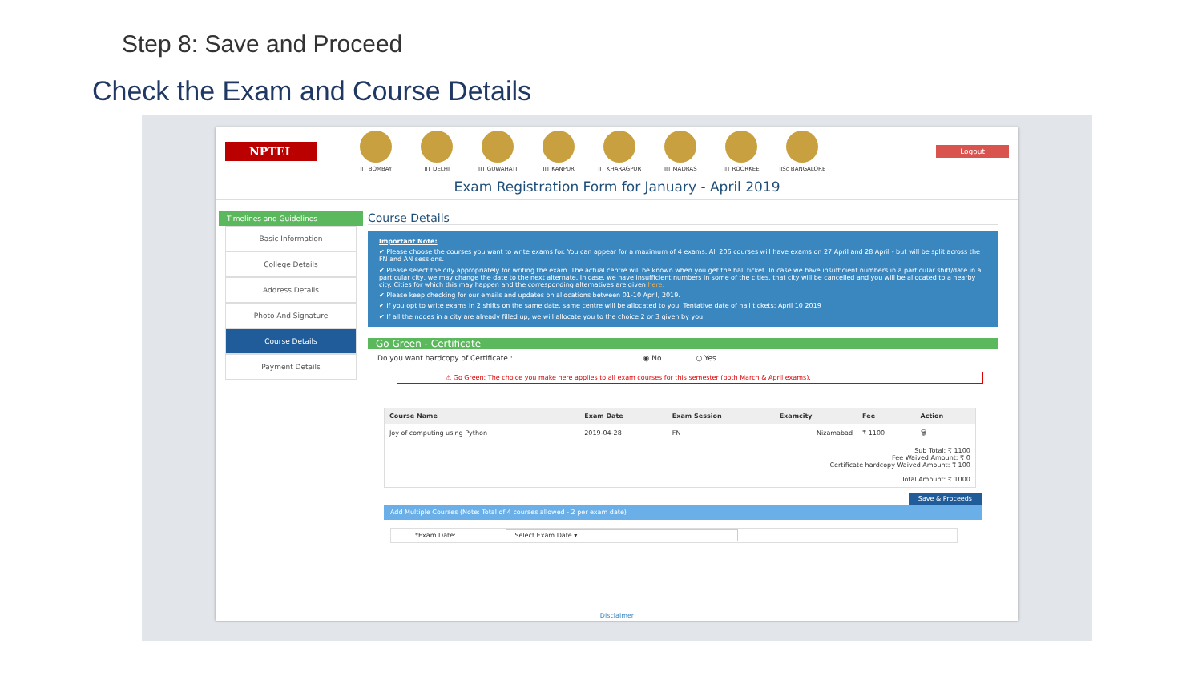Step 8: Save and Proceed
Check the Exam and Course Details
NPTEL
IIT BOMBAY IIT DELHI IIT GUWAHATI IIT KANPUR IIT KHARAGPUR IIT MADRAS IIT ROORKEE IISc BANGALORE
Logout
Exam Registration Form for January - April 2019
Timelines and Guidelines
Basic Information
College Details
Address Details
Photo And Signature
Course Details
Payment Details
Course Details
Important Note:
✔ Please choose the courses you want to write exams for. You can appear for a maximum of 4 exams. All 206 courses will have exams on 27 April and 28 April - but will be split across the FN and AN sessions.
✔ Please select the city appropriately for writing the exam. The actual centre will be known when you get the hall ticket. In case we have insufficient numbers in a particular shift/date in a particular city, we may change the date to the next alternate. In case, we have insufficient numbers in some of the cities, that city will be cancelled and you will be allocated to a nearby city. Cities for which this may happen and the corresponding alternatives are given here.
✔ Please keep checking for our emails and updates on allocations between 01-10 April, 2019.
✔ If you opt to write exams in 2 shifts on the same date, same centre will be allocated to you. Tentative date of hall tickets: April 10 2019
✔ If all the nodes in a city are already filled up, we will allocate you to the choice 2 or 3 given by you.
Go Green - Certificate
Do you want hardcopy of Certificate : ◉ No ○ Yes
⚠ Go Green: The choice you make here applies to all exam courses for this semester (both March & April exams).
| Course Name | Exam Date | Exam Session | Examcity | Fee | Action |
| --- | --- | --- | --- | --- | --- |
| Joy of computing using Python | 2019-04-28 | FN | Nizamabad | ₹ 1100 | 🗑 |
| Sub Total: ₹ 1100 Fee Waived Amount: ₹ 0 Certificate hardcopy Waived Amount: ₹ 100 Total Amount: ₹ 1000 | | | | | |
Save & Proceeds
Add Multiple Courses (Note: Total of 4 courses allowed - 2 per exam date)
*Exam Date: Select Exam Date ▾
Disclaimer